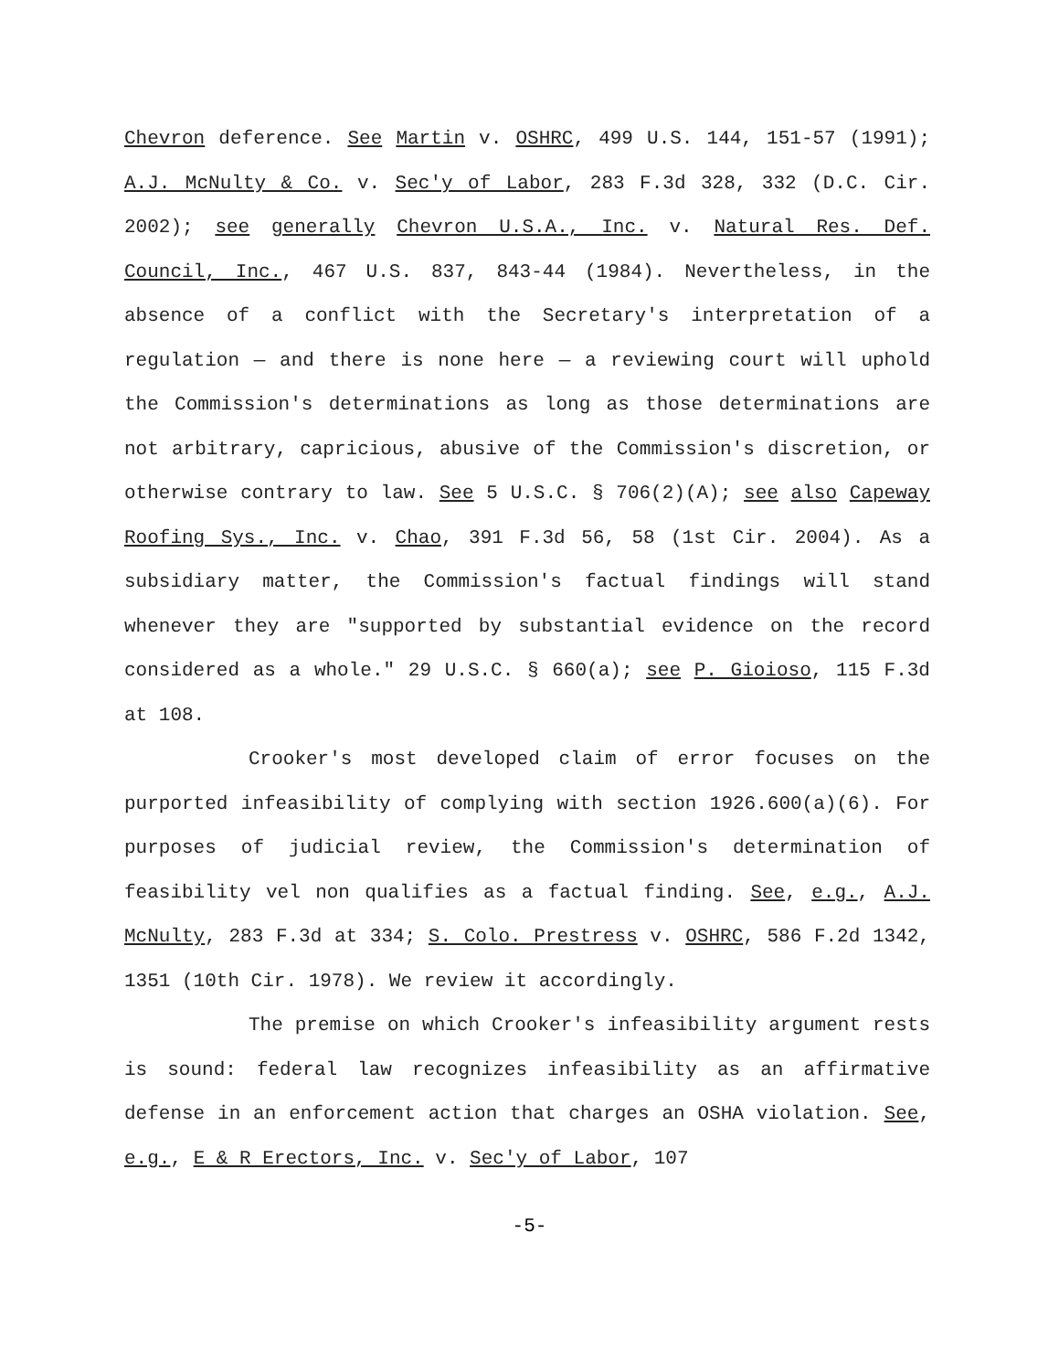Chevron deference. See Martin v. OSHRC, 499 U.S. 144, 151-57 (1991); A.J. McNulty & Co. v. Sec'y of Labor, 283 F.3d 328, 332 (D.C. Cir. 2002); see generally Chevron U.S.A., Inc. v. Natural Res. Def. Council, Inc., 467 U.S. 837, 843-44 (1984). Nevertheless, in the absence of a conflict with the Secretary's interpretation of a regulation — and there is none here — a reviewing court will uphold the Commission's determinations as long as those determinations are not arbitrary, capricious, abusive of the Commission's discretion, or otherwise contrary to law. See 5 U.S.C. § 706(2)(A); see also Capeway Roofing Sys., Inc. v. Chao, 391 F.3d 56, 58 (1st Cir. 2004). As a subsidiary matter, the Commission's factual findings will stand whenever they are "supported by substantial evidence on the record considered as a whole." 29 U.S.C. § 660(a); see P. Gioioso, 115 F.3d at 108.
Crooker's most developed claim of error focuses on the purported infeasibility of complying with section 1926.600(a)(6). For purposes of judicial review, the Commission's determination of feasibility vel non qualifies as a factual finding. See, e.g., A.J. McNulty, 283 F.3d at 334; S. Colo. Prestress v. OSHRC, 586 F.2d 1342, 1351 (10th Cir. 1978). We review it accordingly.
The premise on which Crooker's infeasibility argument rests is sound: federal law recognizes infeasibility as an affirmative defense in an enforcement action that charges an OSHA violation. See, e.g., E & R Erectors, Inc. v. Sec'y of Labor, 107
-5-